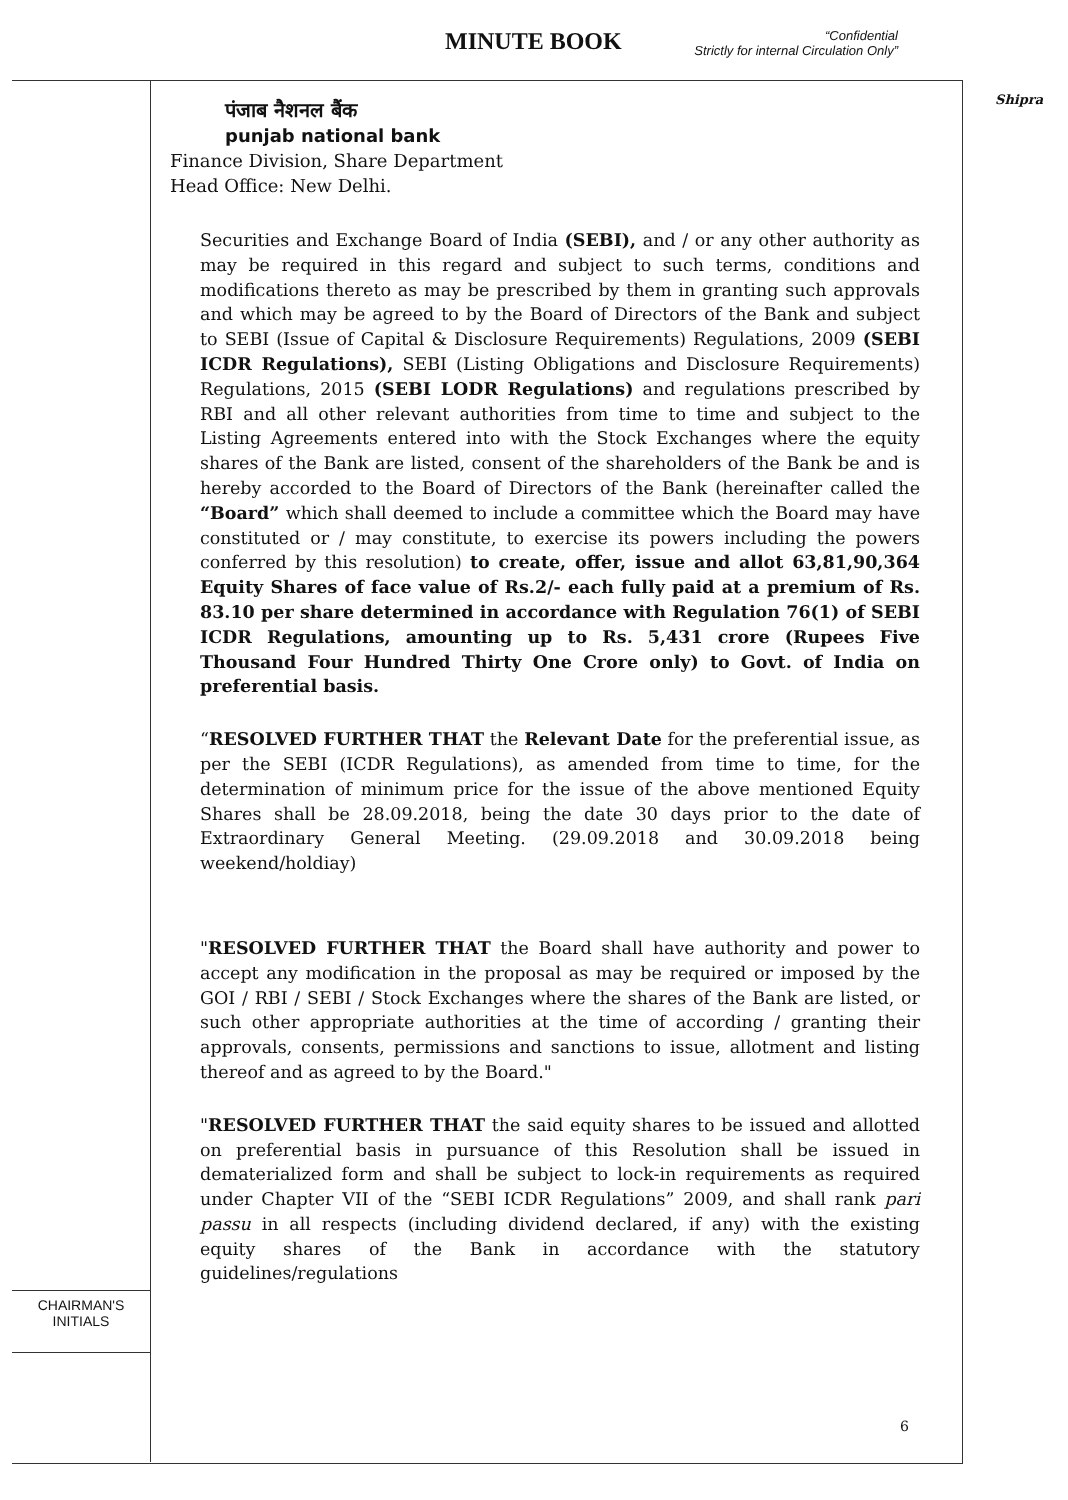MINUTE BOOK
“Confidential
Strictly for internal Circulation Only”
Shipra
CHAIRMAN'S
INITIALS
पंजाब नैशनल बैंक
punjab national bank
Finance Division, Share Department
Head Office: New Delhi.
Securities and Exchange Board of India (SEBI), and / or any other authority as may be required in this regard and subject to such terms, conditions and modifications thereto as may be prescribed by them in granting such approvals and which may be agreed to by the Board of Directors of the Bank and subject to SEBI (Issue of Capital & Disclosure Requirements) Regulations, 2009 (SEBI ICDR Regulations), SEBI (Listing Obligations and Disclosure Requirements) Regulations, 2015 (SEBI LODR Regulations) and regulations prescribed by RBI and all other relevant authorities from time to time and subject to the Listing Agreements entered into with the Stock Exchanges where the equity shares of the Bank are listed, consent of the shareholders of the Bank be and is hereby accorded to the Board of Directors of the Bank (hereinafter called the “Board” which shall deemed to include a committee which the Board may have constituted or / may constitute, to exercise its powers including the powers conferred by this resolution) to create, offer, issue and allot 63,81,90,364 Equity Shares of face value of Rs.2/- each fully paid at a premium of Rs. 83.10 per share determined in accordance with Regulation 76(1) of SEBI ICDR Regulations, amounting up to Rs. 5,431 crore (Rupees Five Thousand Four Hundred Thirty One Crore only) to Govt. of India on preferential basis.
“RESOLVED FURTHER THAT the Relevant Date for the preferential issue, as per the SEBI (ICDR Regulations), as amended from time to time, for the determination of minimum price for the issue of the above mentioned Equity Shares shall be 28.09.2018, being the date 30 days prior to the date of Extraordinary General Meeting. (29.09.2018 and 30.09.2018 being weekend/holdiay)
"RESOLVED FURTHER THAT the Board shall have authority and power to accept any modification in the proposal as may be required or imposed by the GOI / RBI / SEBI / Stock Exchanges where the shares of the Bank are listed, or such other appropriate authorities at the time of according / granting their approvals, consents, permissions and sanctions to issue, allotment and listing thereof and as agreed to by the Board."
"RESOLVED FURTHER THAT the said equity shares to be issued and allotted on preferential basis in pursuance of this Resolution shall be issued in dematerialized form and shall be subject to lock-in requirements as required under Chapter VII of the “SEBI ICDR Regulations” 2009, and shall rank pari passu in all respects (including dividend declared, if any) with the existing equity shares of the Bank in accordance with the statutory guidelines/regulations
6